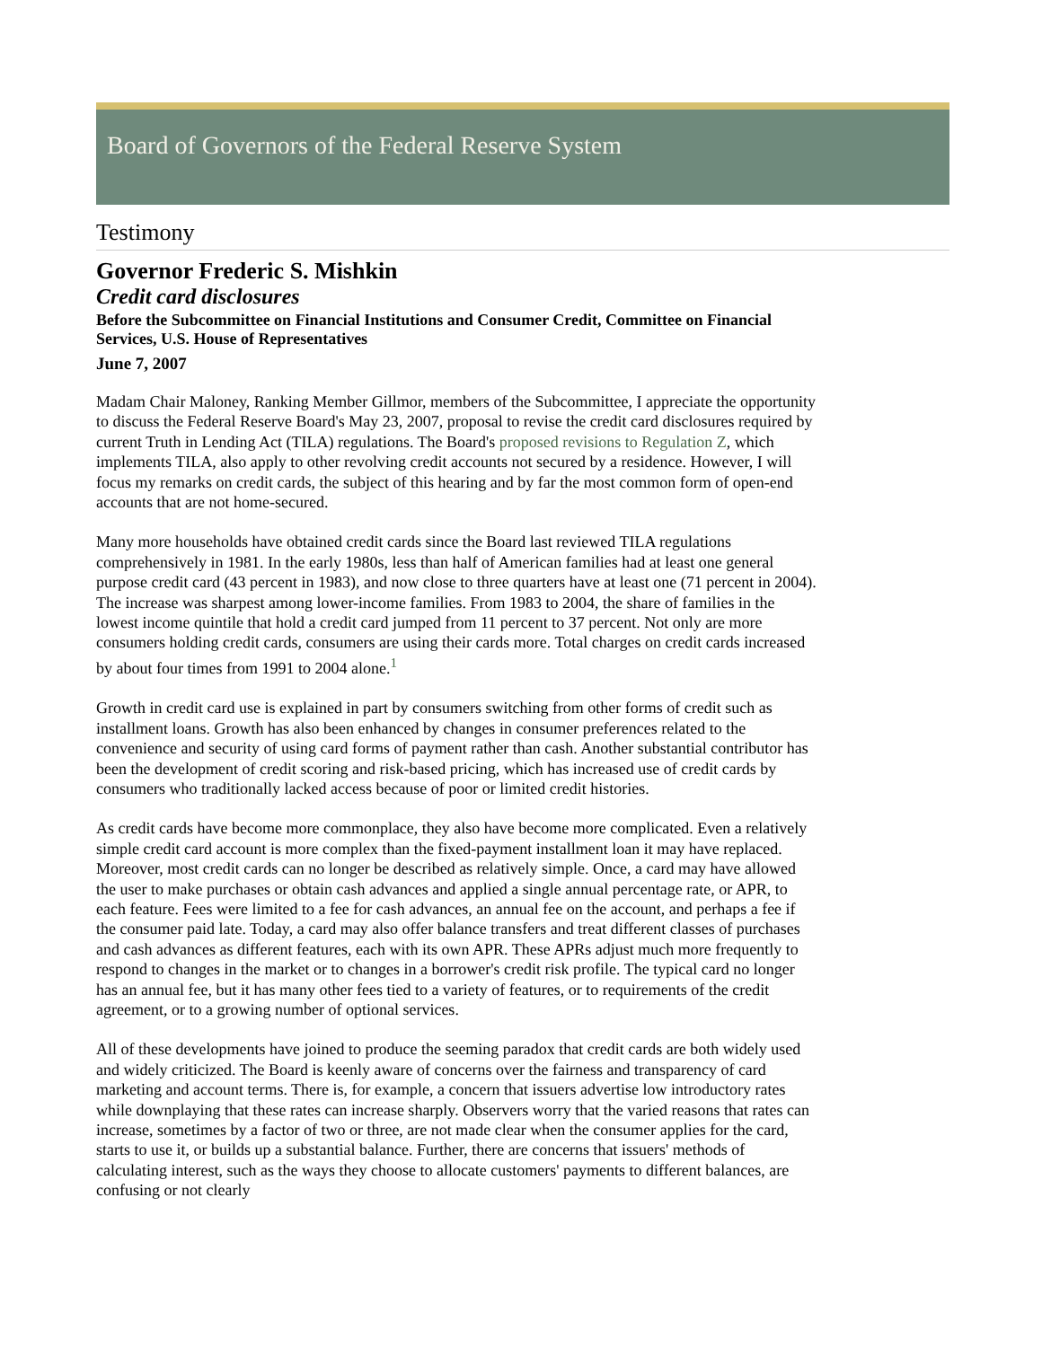Board of Governors of the Federal Reserve System
Testimony
Governor Frederic S. Mishkin
Credit card disclosures
Before the Subcommittee on Financial Institutions and Consumer Credit, Committee on Financial Services, U.S. House of Representatives
June 7, 2007
Madam Chair Maloney, Ranking Member Gillmor, members of the Subcommittee, I appreciate the opportunity to discuss the Federal Reserve Board's May 23, 2007, proposal to revise the credit card disclosures required by current Truth in Lending Act (TILA) regulations. The Board's proposed revisions to Regulation Z, which implements TILA, also apply to other revolving credit accounts not secured by a residence. However, I will focus my remarks on credit cards, the subject of this hearing and by far the most common form of open-end accounts that are not home-secured.
Many more households have obtained credit cards since the Board last reviewed TILA regulations comprehensively in 1981. In the early 1980s, less than half of American families had at least one general purpose credit card (43 percent in 1983), and now close to three quarters have at least one (71 percent in 2004). The increase was sharpest among lower-income families. From 1983 to 2004, the share of families in the lowest income quintile that hold a credit card jumped from 11 percent to 37 percent. Not only are more consumers holding credit cards, consumers are using their cards more. Total charges on credit cards increased by about four times from 1991 to 2004 alone.<sup>1</sup>
Growth in credit card use is explained in part by consumers switching from other forms of credit such as installment loans. Growth has also been enhanced by changes in consumer preferences related to the convenience and security of using card forms of payment rather than cash. Another substantial contributor has been the development of credit scoring and risk-based pricing, which has increased use of credit cards by consumers who traditionally lacked access because of poor or limited credit histories.
As credit cards have become more commonplace, they also have become more complicated. Even a relatively simple credit card account is more complex than the fixed-payment installment loan it may have replaced. Moreover, most credit cards can no longer be described as relatively simple. Once, a card may have allowed the user to make purchases or obtain cash advances and applied a single annual percentage rate, or APR, to each feature. Fees were limited to a fee for cash advances, an annual fee on the account, and perhaps a fee if the consumer paid late. Today, a card may also offer balance transfers and treat different classes of purchases and cash advances as different features, each with its own APR. These APRs adjust much more frequently to respond to changes in the market or to changes in a borrower's credit risk profile. The typical card no longer has an annual fee, but it has many other fees tied to a variety of features, or to requirements of the credit agreement, or to a growing number of optional services.
All of these developments have joined to produce the seeming paradox that credit cards are both widely used and widely criticized. The Board is keenly aware of concerns over the fairness and transparency of card marketing and account terms. There is, for example, a concern that issuers advertise low introductory rates while downplaying that these rates can increase sharply. Observers worry that the varied reasons that rates can increase, sometimes by a factor of two or three, are not made clear when the consumer applies for the card, starts to use it, or builds up a substantial balance. Further, there are concerns that issuers' methods of calculating interest, such as the ways they choose to allocate customers' payments to different balances, are confusing or not clearly